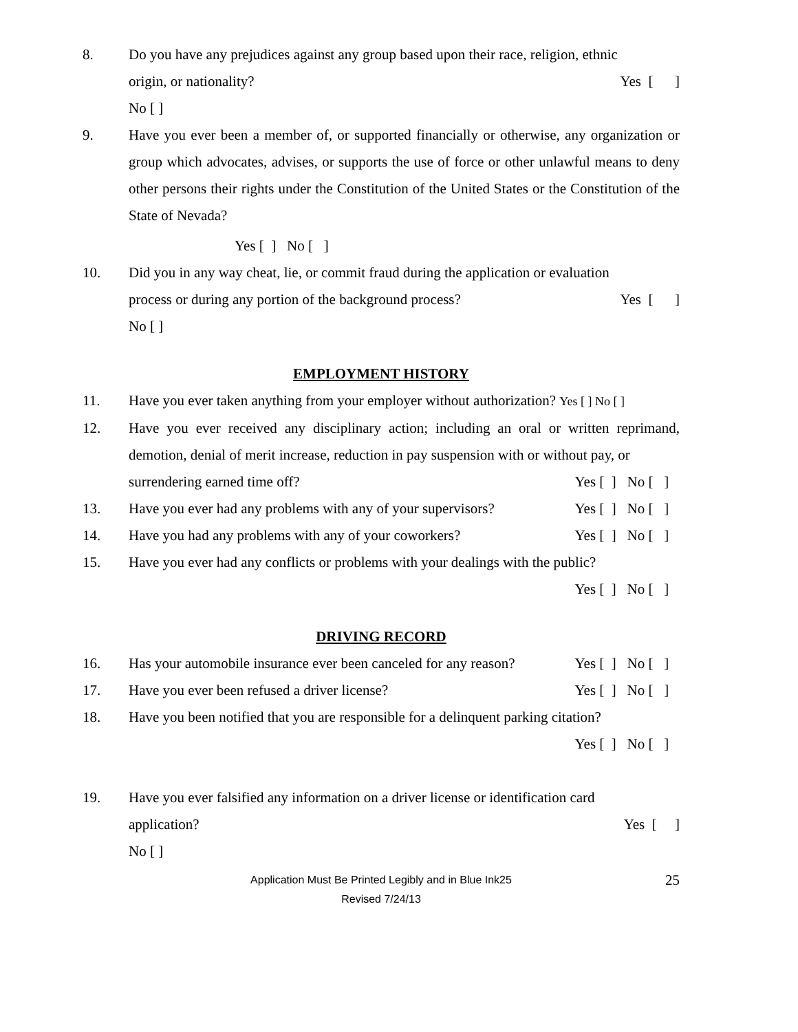8. Do you have any prejudices against any group based upon their race, religion, ethnic
origin, or nationality? Yes [ ]
No [ ]
9. Have you ever been a member of, or supported financially or otherwise, any organization or group which advocates, advises, or supports the use of force or other unlawful means to deny other persons their rights under the Constitution of the United States or the Constitution of the State of Nevada?
Yes [ ] No [ ]
10. Did you in any way cheat, lie, or commit fraud during the application or evaluation
process or during any portion of the background process? Yes [ ]
No [ ]
EMPLOYMENT HISTORY
11. Have you ever taken anything from your employer without authorization? Yes [ ] No [ ]
12. Have you ever received any disciplinary action; including an oral or written reprimand, demotion, denial of merit increase, reduction in pay suspension with or without pay, or
surrendering earned time off? Yes [ ] No [ ]
13. Have you ever had any problems with any of your supervisors? Yes [ ] No [ ]
14. Have you had any problems with any of your coworkers? Yes [ ] No [ ]
15. Have you ever had any conflicts or problems with your dealings with the public?
Yes [ ] No [ ]
DRIVING RECORD
16. Has your automobile insurance ever been canceled for any reason? Yes [ ] No [ ]
17. Have you ever been refused a driver license? Yes [ ] No [ ]
18. Have you been notified that you are responsible for a delinquent parking citation?
Yes [ ] No [ ]
19. Have you ever falsified any information on a driver license or identification card
application? Yes [ ]
No [ ]
Application Must Be Printed Legibly and in Blue Ink25
Revised 7/24/13
25